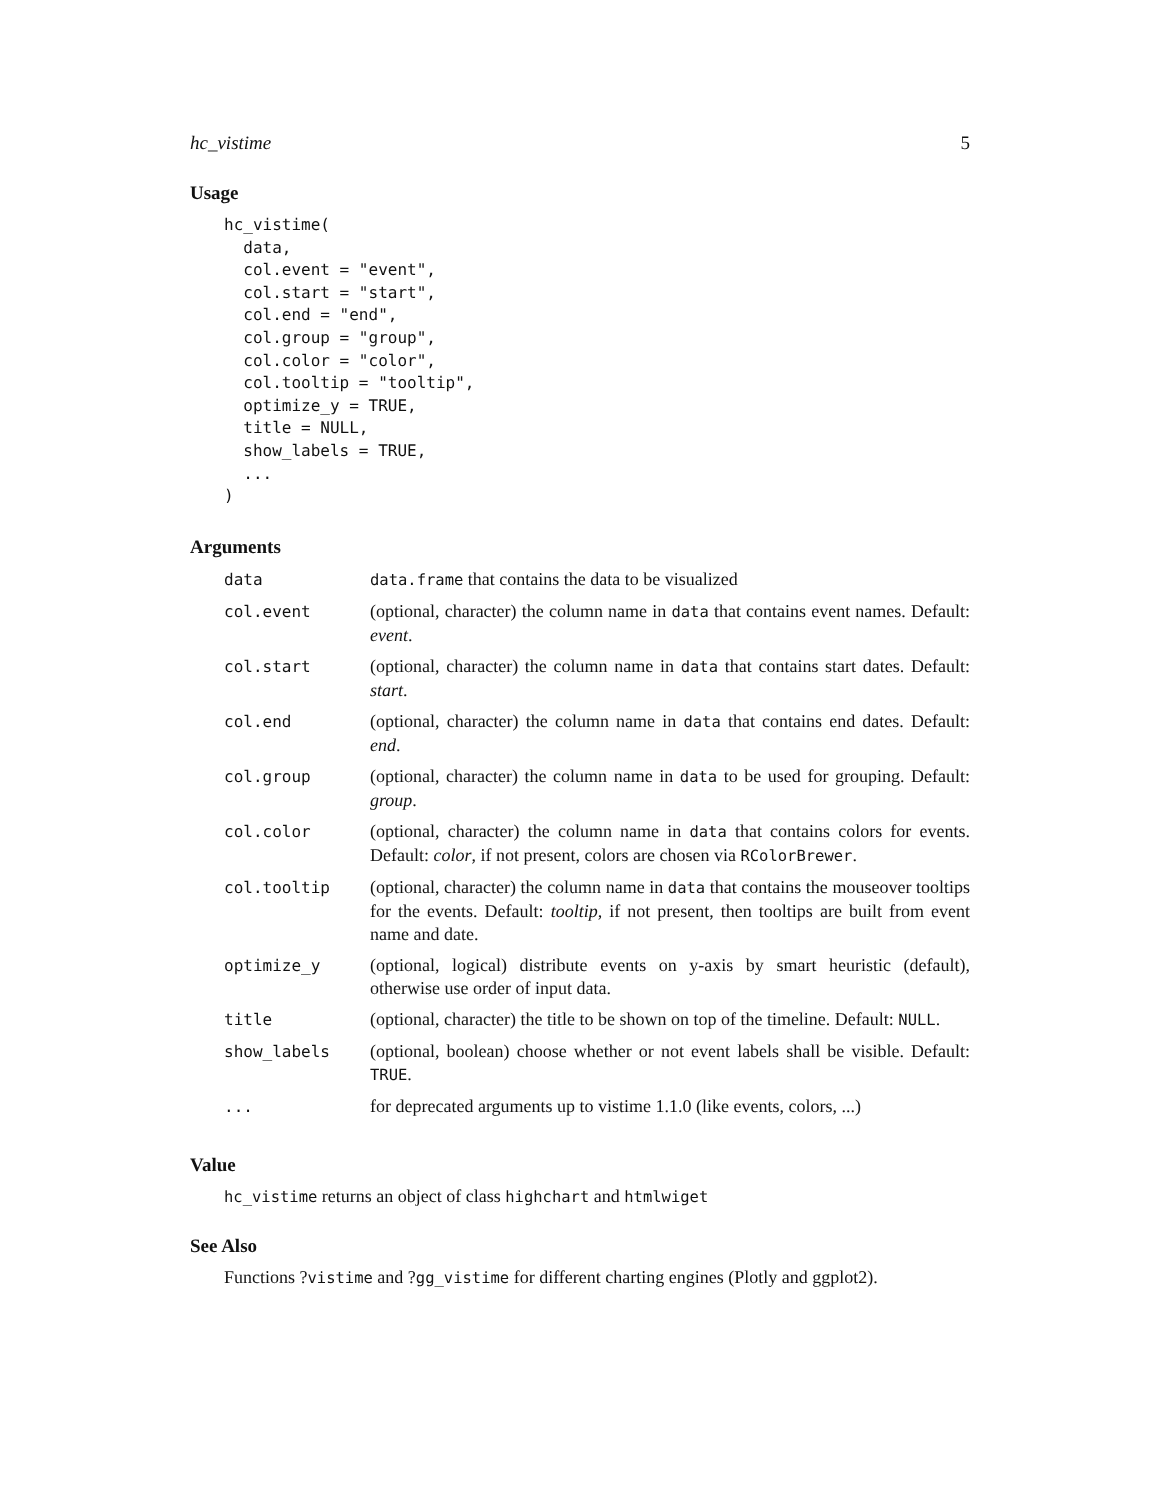hc_vistime 5
Usage
hc_vistime(
  data,
  col.event = "event",
  col.start = "start",
  col.end = "end",
  col.group = "group",
  col.color = "color",
  col.tooltip = "tooltip",
  optimize_y = TRUE,
  title = NULL,
  show_labels = TRUE,
  ...
)
Arguments
| data | data.frame that contains the data to be visualized |
| col.event | (optional, character) the column name in data that contains event names. Default: event . |
| col.start | (optional, character) the column name in data that contains start dates. Default: start . |
| col.end | (optional, character) the column name in data that contains end dates. Default: end . |
| col.group | (optional, character) the column name in data to be used for grouping. Default: group . |
| col.color | (optional, character) the column name in data that contains colors for events. Default: color , if not present, colors are chosen via RColorBrewer . |
| col.tooltip | (optional, character) the column name in data that contains the mouseover tooltips for the events. Default: tooltip , if not present, then tooltips are built from event name and date. |
| optimize_y | (optional, logical) distribute events on y-axis by smart heuristic (default), otherwise use order of input data. |
| title | (optional, character) the title to be shown on top of the timeline. Default: NULL . |
| show_labels | (optional, boolean) choose whether or not event labels shall be visible. Default: TRUE . |
| ... | for deprecated arguments up to vistime 1.1.0 (like events, colors, ...) |
Value
hc_vistime returns an object of class highchart and htmlwiget
See Also
Functions ?vistime and ?gg_vistime for different charting engines (Plotly and ggplot2).